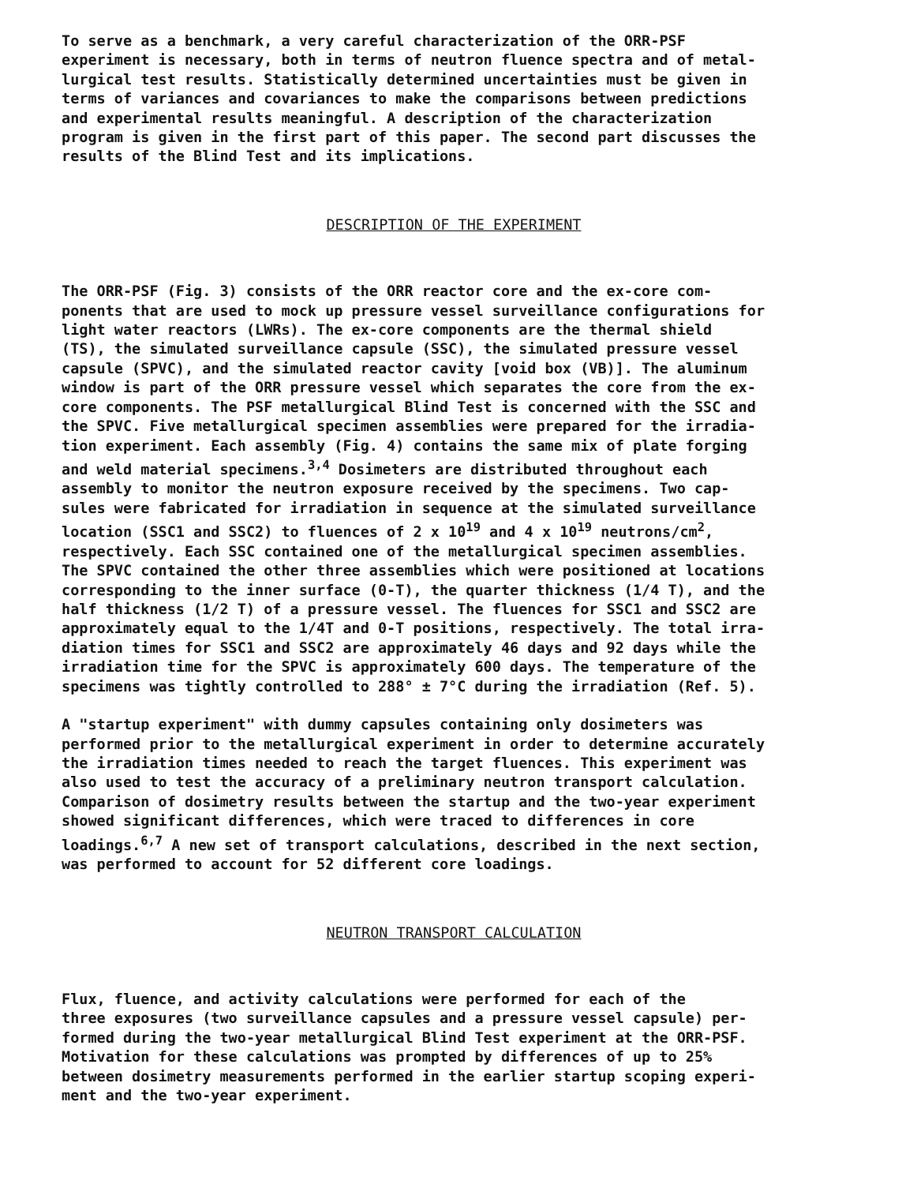To serve as a benchmark, a very careful characterization of the ORR-PSF experiment is necessary, both in terms of neutron fluence spectra and of metal- lurgical test results. Statistically determined uncertainties must be given in terms of variances and covariances to make the comparisons between predictions and experimental results meaningful. A description of the characterization program is given in the first part of this paper. The second part discusses the results of the Blind Test and its implications.
DESCRIPTION OF THE EXPERIMENT
The ORR-PSF (Fig. 3) consists of the ORR reactor core and the ex-core com- ponents that are used to mock up pressure vessel surveillance configurations for light water reactors (LWRs). The ex-core components are the thermal shield (TS), the simulated surveillance capsule (SSC), the simulated pressure vessel capsule (SPVC), and the simulated reactor cavity [void box (VB)]. The aluminum window is part of the ORR pressure vessel which separates the core from the ex- core components. The PSF metallurgical Blind Test is concerned with the SSC and the SPVC. Five metallurgical specimen assemblies were prepared for the irradia- tion experiment. Each assembly (Fig. 4) contains the same mix of plate forging and weld material specimens.<sup>3,4</sup> Dosimeters are distributed throughout each assembly to monitor the neutron exposure received by the specimens. Two cap- sules were fabricated for irradiation in sequence at the simulated surveillance location (SSC1 and SSC2) to fluences of 2 x 10<sup>19</sup> and 4 x 10<sup>19</sup> neutrons/cm<sup>2</sup>, respectively. Each SSC contained one of the metallurgical specimen assemblies. The SPVC contained the other three assemblies which were positioned at locations corresponding to the inner surface (0-T), the quarter thickness (1/4 T), and the half thickness (1/2 T) of a pressure vessel. The fluences for SSC1 and SSC2 are approximately equal to the 1/4T and 0-T positions, respectively. The total irra- diation times for SSC1 and SSC2 are approximately 46 days and 92 days while the irradiation time for the SPVC is approximately 600 days. The temperature of the specimens was tightly controlled to 288° ± 7°C during the irradiation (Ref. 5).
A "startup experiment" with dummy capsules containing only dosimeters was performed prior to the metallurgical experiment in order to determine accurately the irradiation times needed to reach the target fluences. This experiment was also used to test the accuracy of a preliminary neutron transport calculation. Comparison of dosimetry results between the startup and the two-year experiment showed significant differences, which were traced to differences in core loadings.<sup>6,7</sup> A new set of transport calculations, described in the next section, was performed to account for 52 different core loadings.
NEUTRON TRANSPORT CALCULATION
Flux, fluence, and activity calculations were performed for each of the three exposures (two surveillance capsules and a pressure vessel capsule) per- formed during the two-year metallurgical Blind Test experiment at the ORR-PSF. Motivation for these calculations was prompted by differences of up to 25% between dosimetry measurements performed in the earlier startup scoping experi- ment and the two-year experiment.